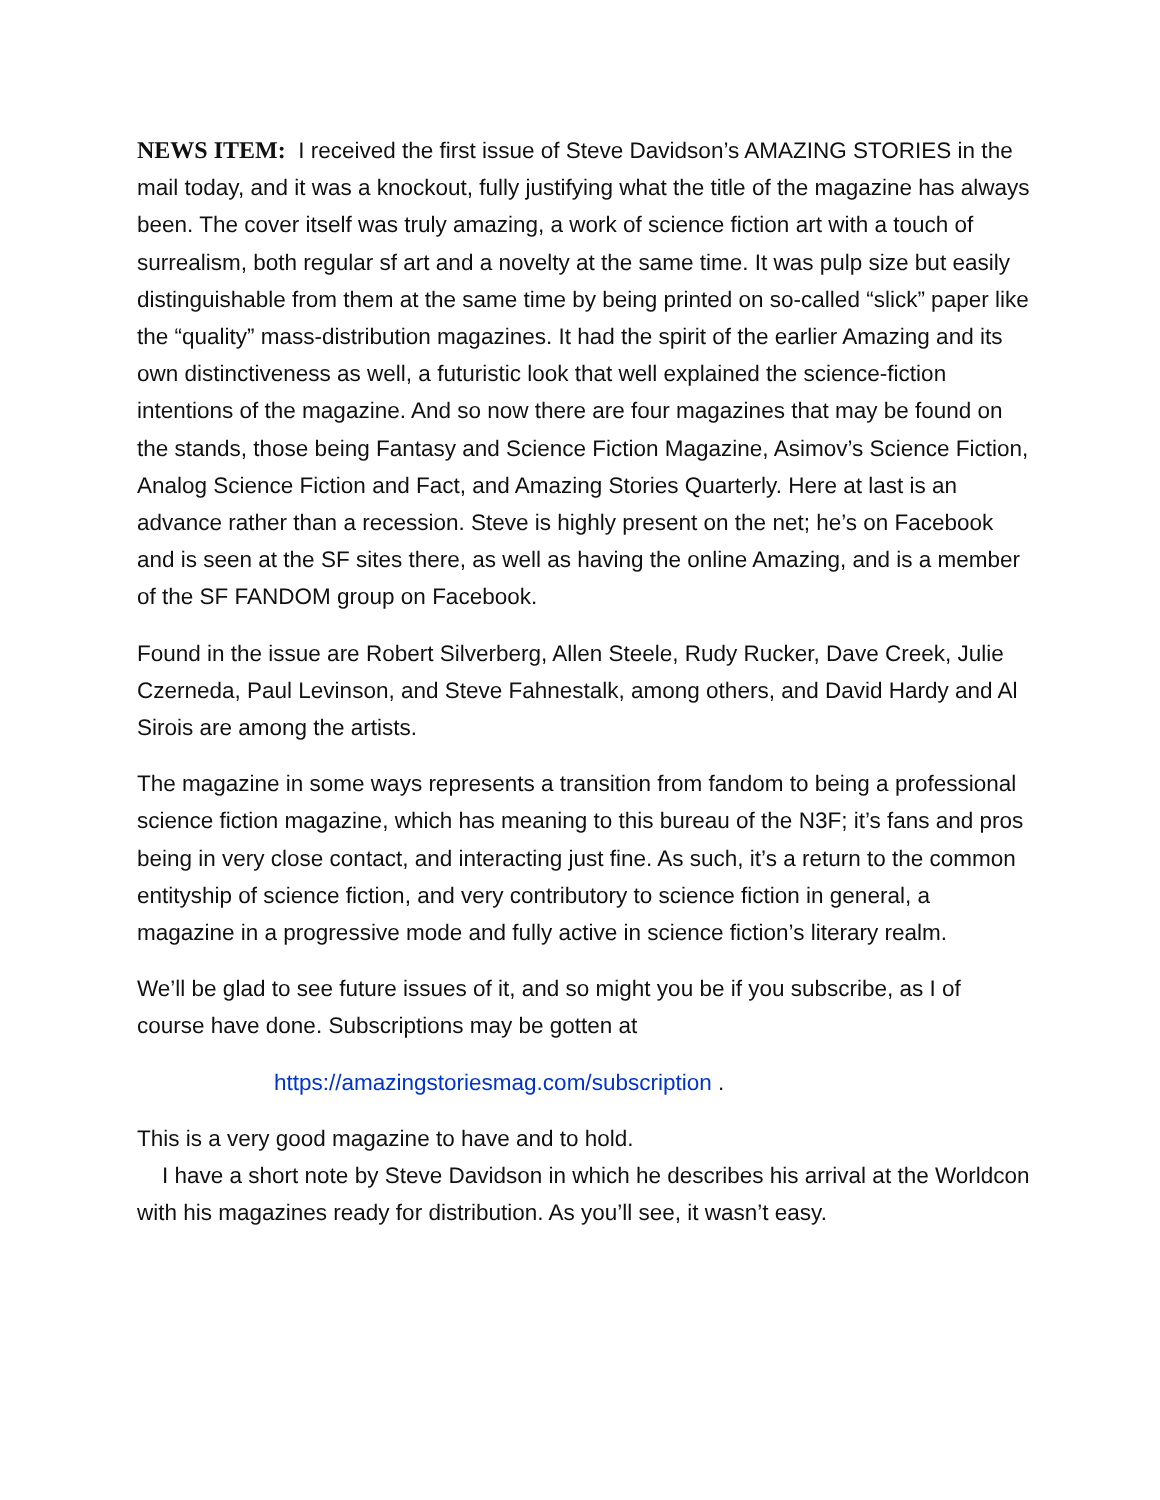NEWS ITEM: I received the first issue of Steve Davidson’s AMAZING STORIES in the mail today, and it was a knockout, fully justifying what the title of the magazine has always been. The cover itself was truly amazing, a work of science fiction art with a touch of surrealism, both regular sf art and a novelty at the same time. It was pulp size but easily distinguishable from them at the same time by being printed on so-called “slick” paper like the “quality” mass-distribution magazines. It had the spirit of the earlier Amazing and its own distinctiveness as well, a futuristic look that well explained the science-fiction intentions of the magazine. And so now there are four magazines that may be found on the stands, those being Fantasy and Science Fiction Magazine, Asimov’s Science Fiction, Analog Science Fiction and Fact, and Amazing Stories Quarterly. Here at last is an advance rather than a recession. Steve is highly present on the net; he’s on Facebook and is seen at the SF sites there, as well as having the online Amazing, and is a member of the SF FANDOM group on Facebook.
Found in the issue are Robert Silverberg, Allen Steele, Rudy Rucker, Dave Creek, Julie Czerneda, Paul Levinson, and Steve Fahnestalk, among others, and David Hardy and Al Sirois are among the artists.
The magazine in some ways represents a transition from fandom to being a professional science fiction magazine, which has meaning to this bureau of the N3F; it’s fans and pros being in very close contact, and interacting just fine. As such, it’s a return to the common entityship of science fiction, and very contributory to science fiction in general, a magazine in a progressive mode and fully active in science fiction’s literary realm.
We’ll be glad to see future issues of it, and so might you be if you subscribe, as I of course have done. Subscriptions may be gotten at
https://amazingstoriesmag.com/subscription .
This is a very good magazine to have and to hold.
I have a short note by Steve Davidson in which he describes his arrival at the Worldcon with his magazines ready for distribution. As you’ll see, it wasn’t easy.